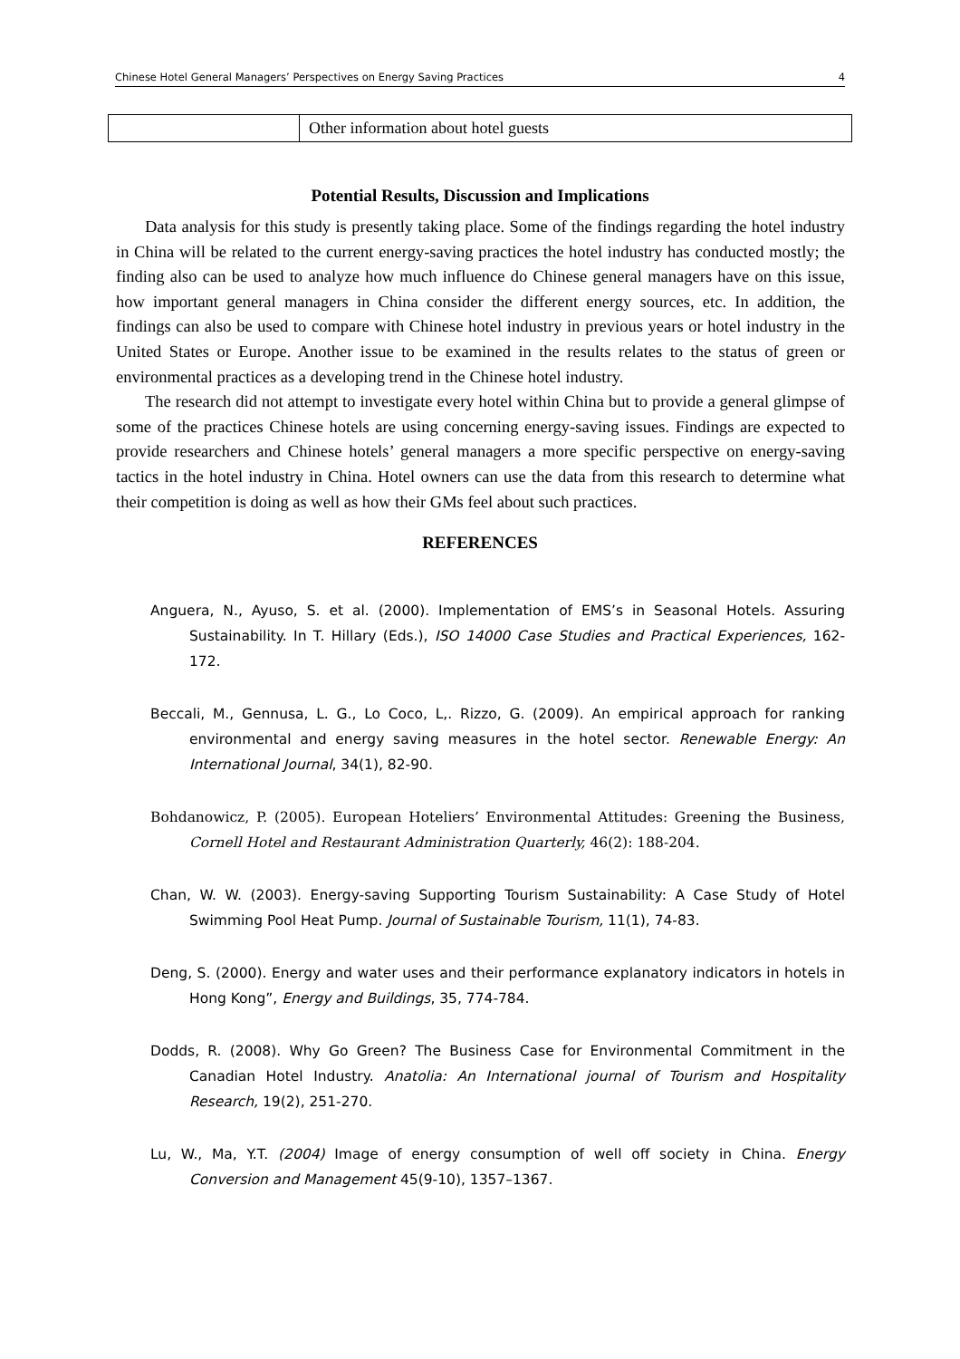Chinese Hotel General Managers’ Perspectives on Energy Saving Practices 4
| | Other information about hotel guests |
Potential Results, Discussion and Implications
Data analysis for this study is presently taking place. Some of the findings regarding the hotel industry in China will be related to the current energy-saving practices the hotel industry has conducted mostly; the finding also can be used to analyze how much influence do Chinese general managers have on this issue, how important general managers in China consider the different energy sources, etc. In addition, the findings can also be used to compare with Chinese hotel industry in previous years or hotel industry in the United States or Europe. Another issue to be examined in the results relates to the status of green or environmental practices as a developing trend in the Chinese hotel industry.
The research did not attempt to investigate every hotel within China but to provide a general glimpse of some of the practices Chinese hotels are using concerning energy-saving issues. Findings are expected to provide researchers and Chinese hotels’ general managers a more specific perspective on energy-saving tactics in the hotel industry in China. Hotel owners can use the data from this research to determine what their competition is doing as well as how their GMs feel about such practices.
REFERENCES
Anguera, N., Ayuso, S. et al. (2000). Implementation of EMS’s in Seasonal Hotels. Assuring Sustainability. In T. Hillary (Eds.), ISO 14000 Case Studies and Practical Experiences, 162-172.
Beccali, M., Gennusa, L. G., Lo Coco, L,. Rizzo, G. (2009). An empirical approach for ranking environmental and energy saving measures in the hotel sector. Renewable Energy: An International Journal, 34(1), 82-90.
Bohdanowicz, P. (2005). European Hoteliers’ Environmental Attitudes: Greening the Business, Cornell Hotel and Restaurant Administration Quarterly, 46(2): 188-204.
Chan, W. W. (2003). Energy-saving Supporting Tourism Sustainability: A Case Study of Hotel Swimming Pool Heat Pump. Journal of Sustainable Tourism, 11(1), 74-83.
Deng, S. (2000). Energy and water uses and their performance explanatory indicators in hotels in Hong Kong”, Energy and Buildings, 35, 774-784.
Dodds, R. (2008). Why Go Green? The Business Case for Environmental Commitment in the Canadian Hotel Industry. Anatolia: An International journal of Tourism and Hospitality Research, 19(2), 251-270.
Lu, W., Ma, Y.T. (2004) Image of energy consumption of well off society in China. Energy Conversion and Management 45(9-10), 1357–1367.